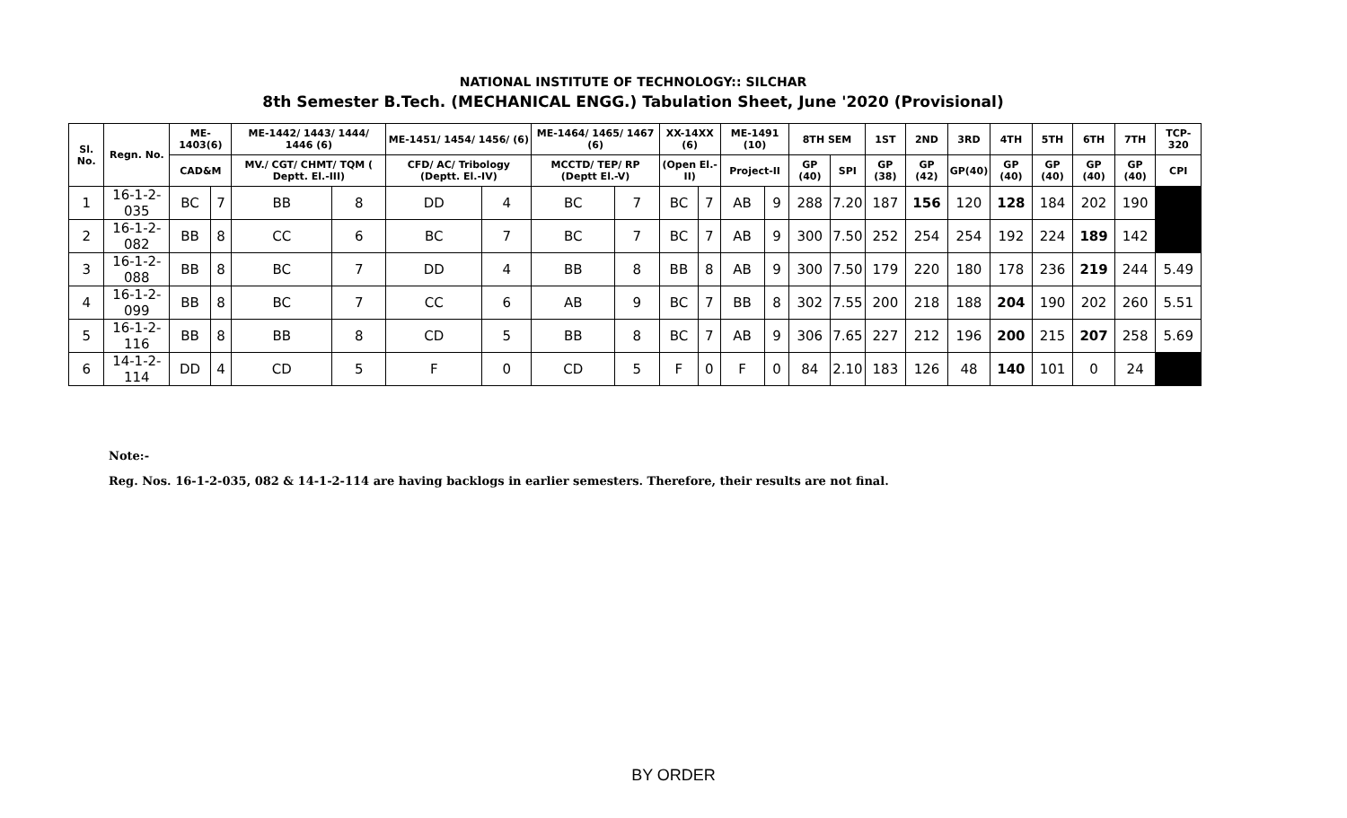NATIONAL INSTITUTE OF TECHNOLOGY:: SILCHAR
8th Semester B.Tech. (MECHANICAL ENGG.) Tabulation Sheet, June '2020 (Provisional)
| Sl. No. | Regn. No. | ME-1403(6) | | ME-1442/ 1443/ 1444/ 1446 (6) | | ME-1451/ 1454/ 1456/ (6) | | ME-1464/ 1465/ 1467 (6) | | XX-14XX (6) | | ME-1491 (10) | | 8TH SEM | | 1ST | 2ND | 3RD | 4TH | 5TH | 6TH | 7TH | TCP-320 |
| --- | --- | --- | --- | --- | --- | --- | --- | --- | --- | --- | --- | --- | --- | --- | --- | --- | --- | --- | --- | --- | --- | --- | --- |
| | | CAD&M | | MV./ CGT/ CHMT/ TQM ( Deptt. El.-III) | | CFD/ AC/ Tribology (Deptt. El.-IV) | | MCCTD/ TEP/ RP (Deptt El.-V) | | (Open El.-II) | | Project-II | | GP (40) | SPI | GP (38) | GP (42) | GP(40) | GP (40) | GP (40) | GP (40) | GP (40) | CPI |
| 1 | 16-1-2-035 | BC | 7 | BB | 8 | DD | 4 | BC | 7 | BC | 7 | AB | 9 | 288 | 7.20 | 187 | 156 | 120 | 128 | 184 | 202 | 190 | |
| 2 | 16-1-2-082 | BB | 8 | CC | 6 | BC | 7 | BC | 7 | BC | 7 | AB | 9 | 300 | 7.50 | 252 | 254 | 254 | 192 | 224 | 189 | 142 | |
| 3 | 16-1-2-088 | BB | 8 | BC | 7 | DD | 4 | BB | 8 | BB | 8 | AB | 9 | 300 | 7.50 | 179 | 220 | 180 | 178 | 236 | 219 | 244 | 5.49 |
| 4 | 16-1-2-099 | BB | 8 | BC | 7 | CC | 6 | AB | 9 | BC | 7 | BB | 8 | 302 | 7.55 | 200 | 218 | 188 | 204 | 190 | 202 | 260 | 5.51 |
| 5 | 16-1-2-116 | BB | 8 | BB | 8 | CD | 5 | BB | 8 | BC | 7 | AB | 9 | 306 | 7.65 | 227 | 212 | 196 | 200 | 215 | 207 | 258 | 5.69 |
| 6 | 14-1-2-114 | DD | 4 | CD | 5 | F | 0 | CD | 5 | F | 0 | F | 0 | 84 | 2.10 | 183 | 126 | 48 | 140 | 101 | 0 | 24 | |
Note:-
Reg. Nos. 16-1-2-035, 082 & 14-1-2-114 are having backlogs in earlier semesters. Therefore, their results are not final.
BY ORDER